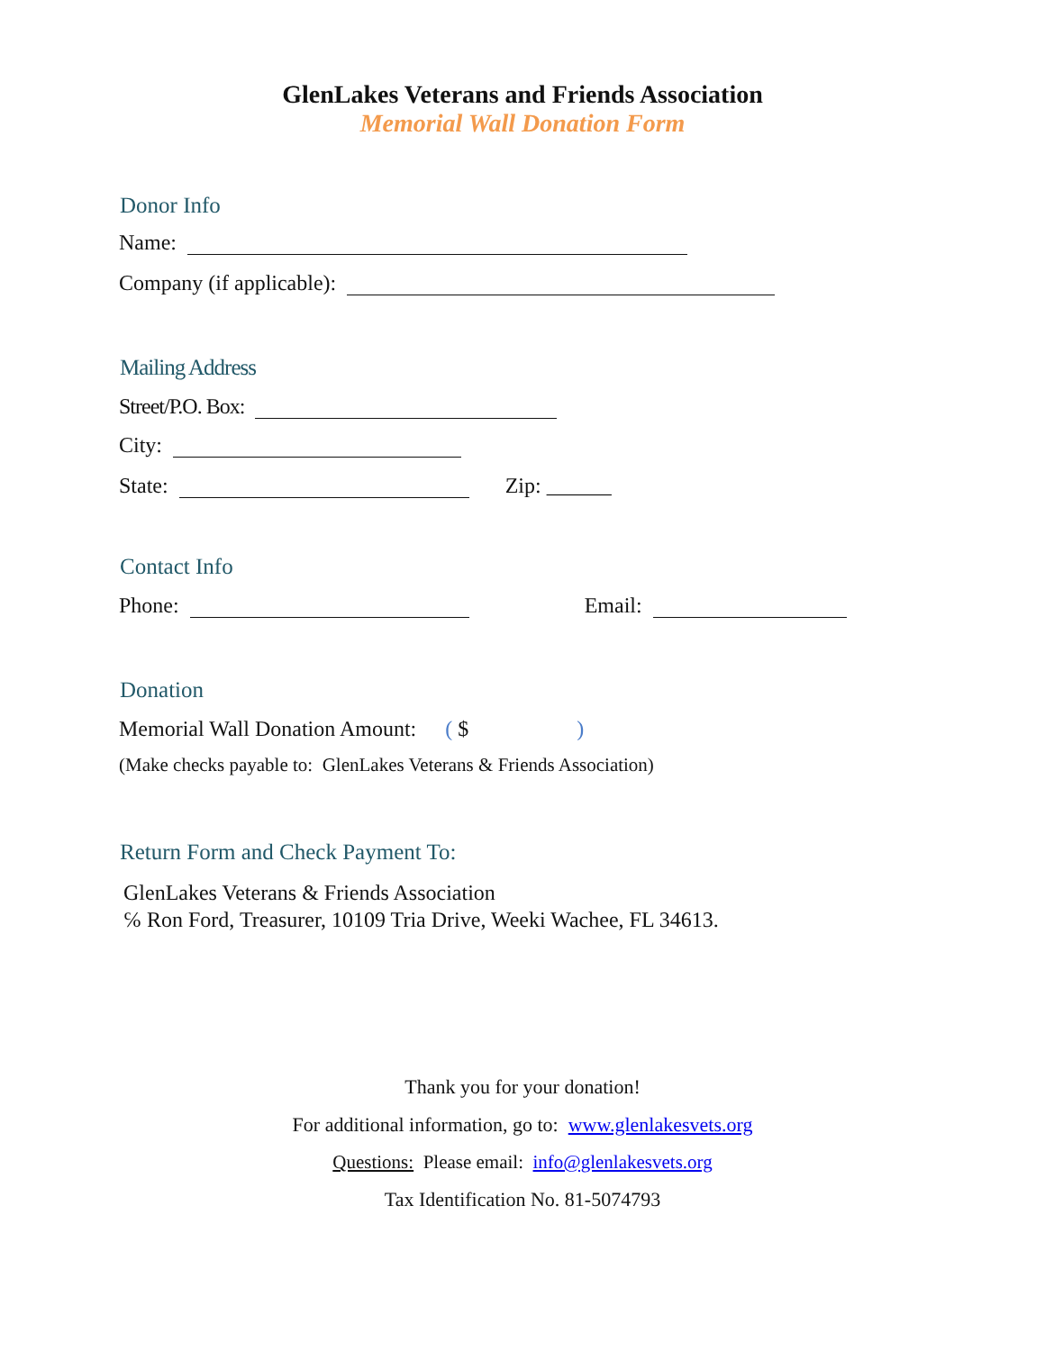GlenLakes Veterans and Friends Association
Memorial Wall Donation Form
Donor Info
Name:
Company (if applicable):
Mailing Address
Street/P.O. Box:
City:
State: Zip: ______
Contact Info
Phone: Email:
Donation
Memorial Wall Donation Amount: ( $)
(Make checks payable to: GlenLakes Veterans & Friends Association)
Return Form and Check Payment To:
GlenLakes Veterans & Friends Association
℅ Ron Ford, Treasurer, 10109 Tria Drive, Weeki Wachee, FL 34613.
Thank you for your donation!
For additional information, go to: www.glenlakesvets.org
Questions: Please email: info@glenlakesvets.org
Tax Identification No. 81-5074793